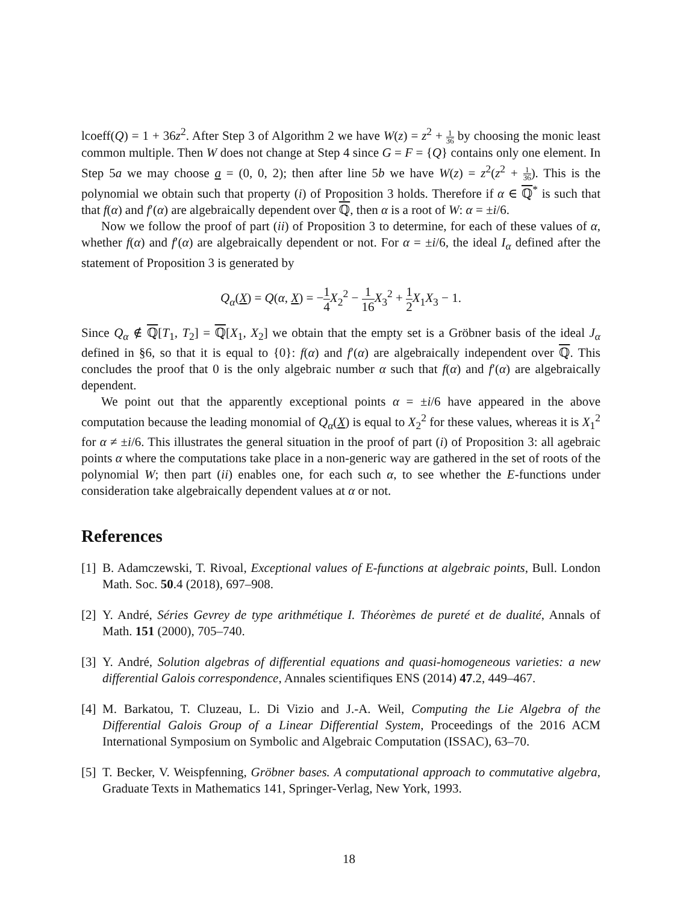lcoeff(Q) = 1 + 36z<sup>2</sup>. After Step 3 of Algorithm 2 we have W(z) = z<sup>2</sup> + 1 36 by choosing the monic least common multiple. Then W does not change at Step 4 since G = F = {Q} contains only one element. In Step 5a we may choose a = (0, 0, 2); then after line 5b we have W(z) = z<sup>2</sup>(z<sup>2</sup> + 1 36). This is the polynomial we obtain such that property (i) of Proposition 3 holds. Therefore if α ∈ ℚ<sup>*</sup> is such that that f(α) and f′(α) are algebraically dependent over ℚ, then α is a root of W: α = ±i/6.
Now we follow the proof of part (ii) of Proposition 3 to determine, for each of these values of α, whether f(α) and f′(α) are algebraically dependent or not. For α = ±i/6, the ideal I<sub>α</sub> defined after the statement of Proposition 3 is generated by
Q<sub>α</sub>(X) = Q(α, X) = −1 4 X<sub>2</sub><sup>2</sup> − 1 16 X<sub>3</sub><sup>2</sup> + 1 2 X<sub>1</sub>X<sub>3</sub> − 1.
Since Q<sub>α</sub> ∉ ℚ[T<sub>1</sub>, T<sub>2</sub>] = ℚ[X<sub>1</sub>, X<sub>2</sub>] we obtain that the empty set is a Gröbner basis of the ideal J<sub>α</sub> defined in §6, so that it is equal to {0}: f(α) and f′(α) are algebraically independent over ℚ. This concludes the proof that 0 is the only algebraic number α such that f(α) and f′(α) are algebraically dependent.
We point out that the apparently exceptional points α = ±i/6 have appeared in the above computation because the leading monomial of Q<sub>α</sub>(X) is equal to X<sub>2</sub><sup>2</sup> for these values, whereas it is X<sub>1</sub><sup>2</sup> for α ≠ ±i/6. This illustrates the general situation in the proof of part (i) of Proposition 3: all agebraic points α where the computations take place in a non-generic way are gathered in the set of roots of the polynomial W; then part (ii) enables one, for each such α, to see whether the E-functions under consideration take algebraically dependent values at α or not.
References
[1]
B. Adamczewski, T. Rivoal, Exceptional values of E-functions at algebraic points, Bull. London Math. Soc. 50.4 (2018), 697–908.
[2]
Y. André, Séries Gevrey de type arithmétique I. Théorèmes de pureté et de dualité, Annals of Math. 151 (2000), 705–740.
[3]
Y. André, Solution algebras of differential equations and quasi-homogeneous varieties: a new differential Galois correspondence, Annales scientifiques ENS (2014) 47.2, 449–467.
[4]
M. Barkatou, T. Cluzeau, L. Di Vizio and J.-A. Weil, Computing the Lie Algebra of the Differential Galois Group of a Linear Differential System, Proceedings of the 2016 ACM International Symposium on Symbolic and Algebraic Computation (ISSAC), 63–70.
[5]
T. Becker, V. Weispfenning, Gröbner bases. A computational approach to commutative algebra, Graduate Texts in Mathematics 141, Springer-Verlag, New York, 1993.
18